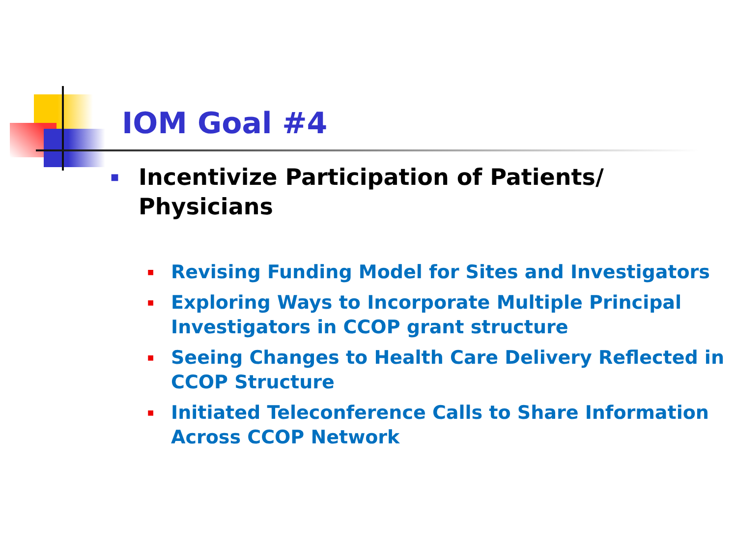IOM Goal #4
■ Incentivize Participation of Patients/ Physicians
■ Revising Funding Model for Sites and Investigators
■ Exploring Ways to Incorporate Multiple Principal Investigators in CCOP grant structure
■ Seeing Changes to Health Care Delivery Reflected in CCOP Structure
■ Initiated Teleconference Calls to Share Information Across CCOP Network